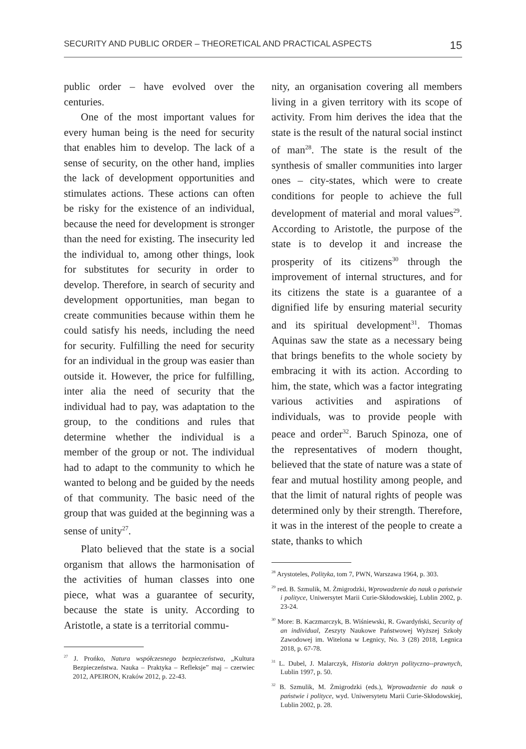SECURITY AND PUBLIC ORDER – THEORETICAL AND PRACTICAL ASPECTS 15
public order – have evolved over the centuries.
One of the most important values for every human being is the need for security that enables him to develop. The lack of a sense of security, on the other hand, implies the lack of development opportunities and stimulates actions. These actions can often be risky for the existence of an individual, because the need for development is stronger than the need for existing. The insecurity led the individual to, among other things, look for substitutes for security in order to develop. Therefore, in search of security and development opportunities, man began to create communities because within them he could satisfy his needs, including the need for security. Fulfilling the need for security for an individual in the group was easier than outside it. However, the price for fulfilling, inter alia the need of security that the individual had to pay, was adaptation to the group, to the conditions and rules that determine whether the individual is a member of the group or not. The individual had to adapt to the community to which he wanted to belong and be guided by the needs of that community. The basic need of the group that was guided at the beginning was a sense of unity<sup>27</sup>.
Plato believed that the state is a social organism that allows the harmonisation of the activities of human classes into one piece, what was a guarantee of security, because the state is unity. According to Aristotle, a state is a territorial commu-
<sup>27</sup> J. Prońko, Natura współczesnego bezpieczeństwa, „Kultura Bezpieczeństwa. Nauka – Praktyka – Refleksje” maj – czerwiec 2012, APEIRON, Kraków 2012, p. 22-43.
nity, an organisation covering all members living in a given territory with its scope of activity. From him derives the idea that the state is the result of the natural social instinct of man<sup>28</sup>. The state is the result of the synthesis of smaller communities into larger ones – city-states, which were to create conditions for people to achieve the full development of material and moral values<sup>29</sup>. According to Aristotle, the purpose of the state is to develop it and increase the prosperity of its citizens<sup>30</sup> through the improvement of internal structures, and for its citizens the state is a guarantee of a dignified life by ensuring material security and its spiritual development<sup>31</sup>. Thomas Aquinas saw the state as a necessary being that brings benefits to the whole society by embracing it with its action. According to him, the state, which was a factor integrating various activities and aspirations of individuals, was to provide people with peace and order<sup>32</sup>. Baruch Spinoza, one of the representatives of modern thought, believed that the state of nature was a state of fear and mutual hostility among people, and that the limit of natural rights of people was determined only by their strength. Therefore, it was in the interest of the people to create a state, thanks to which
<sup>28</sup> Arystoteles, Polityka, tom 7, PWN, Warszawa 1964, p. 303.
<sup>29</sup> red. B. Szmulik, M. Żmigrodzki, Wprowadzenie do nauk o państwie i polityce, Uniwersytet Marii Curie-Skłodowskiej, Lublin 2002, p. 23-24.
<sup>30</sup> More: B. Kaczmarczyk, B. Wiśniewski, R. Gwardyński, Security of an individual, Zeszyty Naukowe Państwowej Wyższej Szkoły Zawodowej im. Witelona w Legnicy, No. 3 (28) 2018, Legnica 2018, p. 67-78.
<sup>31</sup> L. Dubel, J. Malarczyk, Historia doktryn polityczno--prawnych, Lublin 1997, p. 50.
<sup>32</sup> B. Szmulik, M. Żmigrodzki (eds.), Wprowadzenie do nauk o państwie i polityce, wyd. Uniwersytetu Marii Curie-Skłodowskiej, Lublin 2002, p. 28.